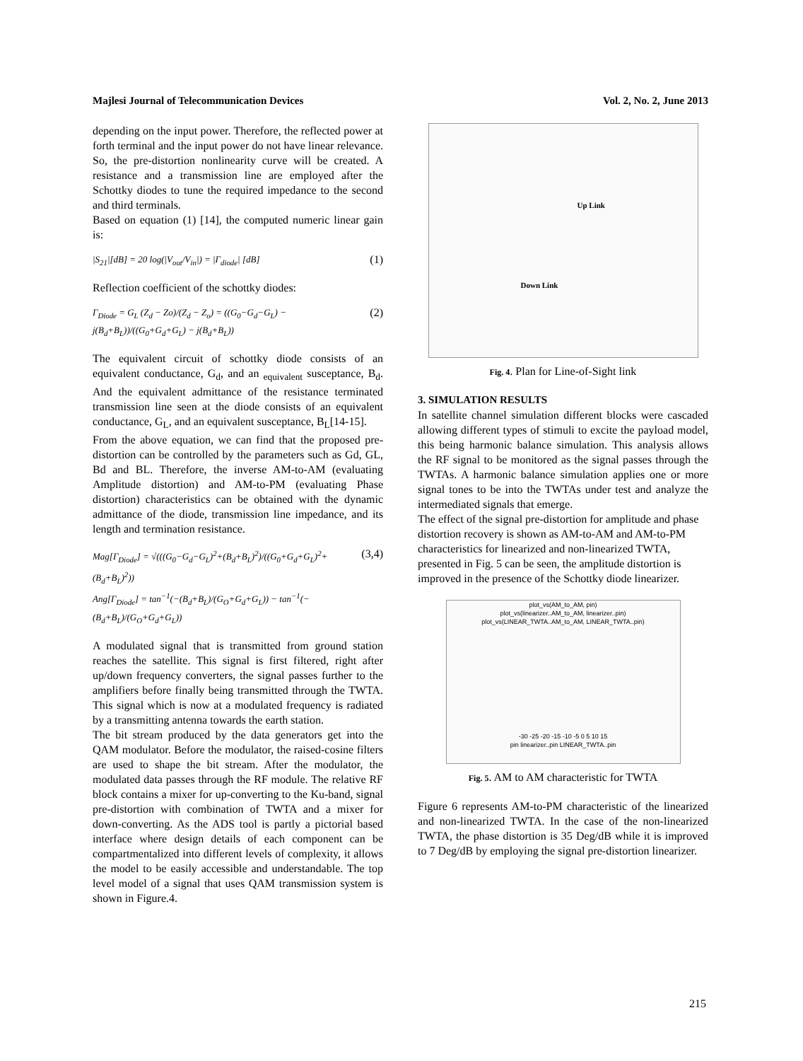Majlesi Journal of Telecommunication Devices Vol. 2, No. 2, June 2013
depending on the input power. Therefore, the reflected power at forth terminal and the input power do not have linear relevance. So, the pre-distortion nonlinearity curve will be created. A resistance and a transmission line are employed after the Schottky diodes to tune the required impedance to the second and third terminals.
Based on equation (1) [14], the computed numeric linear gain is:
|S<sub>21</sub>|[dB] = 20 log(|V<sub>out</sub>/V<sub>in</sub>|) = |Γ<sub>diode</sub>| [dB] (1)
Reflection coefficient of the schottky diodes:
Γ<sub>Diode</sub> = G<sub>L</sub> (Z<sub>d</sub> − Zo)/(Z<sub>d</sub> − Z<sub>o</sub>) = ((G<sub>0</sub>−G<sub>d</sub>−G<sub>L</sub>) − j(B<sub>d</sub>+B<sub>L</sub>))/((G<sub>0</sub>+G<sub>d</sub>+G<sub>L</sub>) − j(B<sub>d</sub>+B<sub>L</sub>)) (2)
The equivalent circuit of schottky diode consists of an equivalent conductance, G<sub>d</sub>, and an <sub>equivalent</sub> susceptance, B<sub>d</sub>. And the equivalent admittance of the resistance terminated transmission line seen at the diode consists of an equivalent conductance, G<sub>L</sub>, and an equivalent susceptance, B<sub>L</sub>[14-15].
From the above equation, we can find that the proposed pre-distortion can be controlled by the parameters such as Gd, GL, Bd and BL. Therefore, the inverse AM-to-AM (evaluating Amplitude distortion) and AM-to-PM (evaluating Phase distortion) characteristics can be obtained with the dynamic admittance of the diode, transmission line impedance, and its length and termination resistance.
Mag[Γ<sub>Diode</sub>] = √(((G<sub>0</sub>−G<sub>d</sub>−G<sub>L</sub>)<sup>2</sup>+(B<sub>d</sub>+B<sub>L</sub>)<sup>2</sup>)/((G<sub>0</sub>+G<sub>d</sub>+G<sub>L</sub>)<sup>2</sup>+(B<sub>d</sub>+B<sub>L</sub>)<sup>2</sup>))
Ang[Γ<sub>Diode</sub>] = tan<sup>−1</sup>(−(B<sub>d</sub>+B<sub>L</sub>)/(G<sub>O</sub>+G<sub>d</sub>+G<sub>L</sub>)) − tan<sup>−1</sup>(−(B<sub>d</sub>+B<sub>L</sub>)/(G<sub>O</sub>+G<sub>d</sub>+G<sub>L</sub>)) (3,4)
A modulated signal that is transmitted from ground station reaches the satellite. This signal is first filtered, right after up/down frequency converters, the signal passes further to the amplifiers before finally being transmitted through the TWTA. This signal which is now at a modulated frequency is radiated by a transmitting antenna towards the earth station.
The bit stream produced by the data generators get into the QAM modulator. Before the modulator, the raised-cosine filters are used to shape the bit stream. After the modulator, the modulated data passes through the RF module. The relative RF block contains a mixer for up-converting to the Ku-band, signal pre-distortion with combination of TWTA and a mixer for down-converting. As the ADS tool is partly a pictorial based interface where design details of each component can be compartmentalized into different levels of complexity, it allows the model to be easily accessible and understandable. The top level model of a signal that uses QAM transmission system is shown in Figure.4.
Up Link
Down Link
Fig. 4. Plan for Line-of-Sight link
3. SIMULATION RESULTS
In satellite channel simulation different blocks were cascaded allowing different types of stimuli to excite the payload model, this being harmonic balance simulation. This analysis allows the RF signal to be monitored as the signal passes through the TWTAs. A harmonic balance simulation applies one or more signal tones to be into the TWTAs under test and analyze the intermediated signals that emerge.
The effect of the signal pre-distortion for amplitude and phase distortion recovery is shown as AM-to-AM and AM-to-PM characteristics for linearized and non-linearized TWTA, presented in Fig. 5 can be seen, the amplitude distortion is improved in the presence of the Schottky diode linearizer.
plot_vs(AM_to_AM, pin)
plot_vs(linearizer..AM_to_AM, linearizer..pin)
plot_vs(LINEAR_TWTA..AM_to_AM, LINEAR_TWTA..pin)
-30 -25 -20 -15 -10 -5 0 5 10 15
pin linearizer..pin LINEAR_TWTA..pin
Fig. 5. AM to AM characteristic for TWTA
Figure 6 represents AM-to-PM characteristic of the linearized and non-linearized TWTA. In the case of the non-linearized TWTA, the phase distortion is 35 Deg/dB while it is improved to 7 Deg/dB by employing the signal pre-distortion linearizer.
215